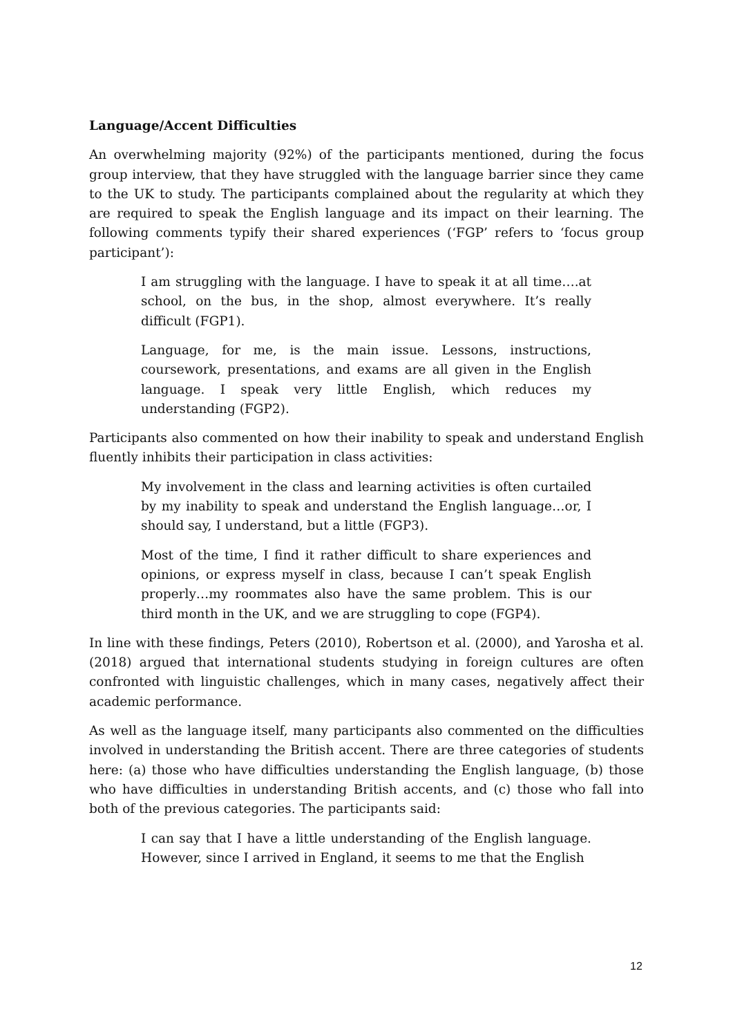Language/Accent Difficulties
An overwhelming majority (92%) of the participants mentioned, during the focus group interview, that they have struggled with the language barrier since they came to the UK to study. The participants complained about the regularity at which they are required to speak the English language and its impact on their learning. The following comments typify their shared experiences (‘FGP’ refers to ‘focus group participant’):
I am struggling with the language. I have to speak it at all time….at school, on the bus, in the shop, almost everywhere. It’s really difficult (FGP1).
Language, for me, is the main issue. Lessons, instructions, coursework, presentations, and exams are all given in the English language. I speak very little English, which reduces my understanding (FGP2).
Participants also commented on how their inability to speak and understand English fluently inhibits their participation in class activities:
My involvement in the class and learning activities is often curtailed by my inability to speak and understand the English language…or, I should say, I understand, but a little (FGP3).
Most of the time, I find it rather difficult to share experiences and opinions, or express myself in class, because I can’t speak English properly…my roommates also have the same problem. This is our third month in the UK, and we are struggling to cope (FGP4).
In line with these findings, Peters (2010), Robertson et al. (2000), and Yarosha et al. (2018) argued that international students studying in foreign cultures are often confronted with linguistic challenges, which in many cases, negatively affect their academic performance.
As well as the language itself, many participants also commented on the difficulties involved in understanding the British accent. There are three categories of students here: (a) those who have difficulties understanding the English language, (b) those who have difficulties in understanding British accents, and (c) those who fall into both of the previous categories. The participants said:
I can say that I have a little understanding of the English language. However, since I arrived in England, it seems to me that the English
12